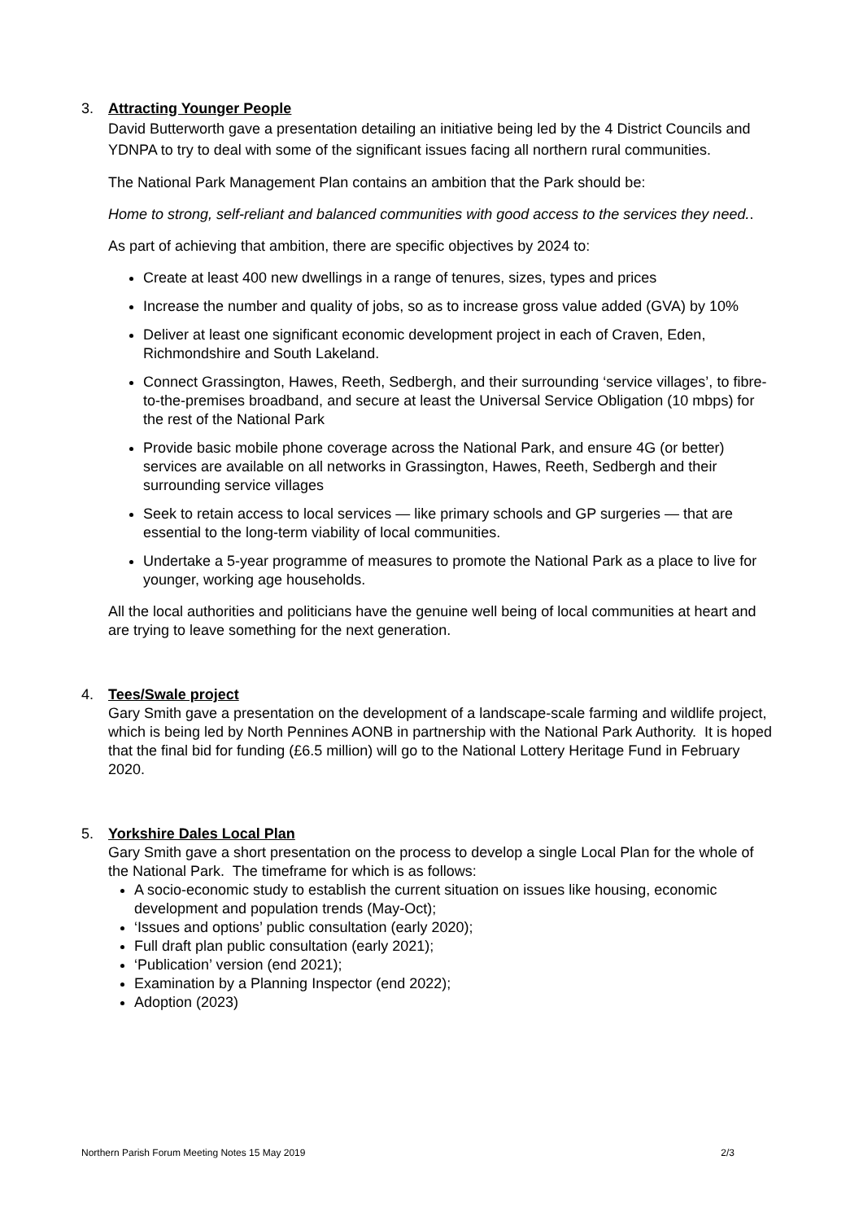3. Attracting Younger People
David Butterworth gave a presentation detailing an initiative being led by the 4 District Councils and YDNPA to try to deal with some of the significant issues facing all northern rural communities.
The National Park Management Plan contains an ambition that the Park should be:
Home to strong, self-reliant and balanced communities with good access to the services they need..
As part of achieving that ambition, there are specific objectives by 2024 to:
Create at least 400 new dwellings in a range of tenures, sizes, types and prices
Increase the number and quality of jobs, so as to increase gross value added (GVA) by 10%
Deliver at least one significant economic development project in each of Craven, Eden, Richmondshire and South Lakeland.
Connect Grassington, Hawes, Reeth, Sedbergh, and their surrounding ‘service villages’, to fibre-to-the-premises broadband, and secure at least the Universal Service Obligation (10 mbps) for the rest of the National Park
Provide basic mobile phone coverage across the National Park, and ensure 4G (or better) services are available on all networks in Grassington, Hawes, Reeth, Sedbergh and their surrounding service villages
Seek to retain access to local services — like primary schools and GP surgeries — that are essential to the long-term viability of local communities.
Undertake a 5-year programme of measures to promote the National Park as a place to live for younger, working age households.
All the local authorities and politicians have the genuine well being of local communities at heart and are trying to leave something for the next generation.
4. Tees/Swale project
Gary Smith gave a presentation on the development of a landscape-scale farming and wildlife project, which is being led by North Pennines AONB in partnership with the National Park Authority. It is hoped that the final bid for funding (£6.5 million) will go to the National Lottery Heritage Fund in February 2020.
5. Yorkshire Dales Local Plan
Gary Smith gave a short presentation on the process to develop a single Local Plan for the whole of the National Park. The timeframe for which is as follows:
A socio-economic study to establish the current situation on issues like housing, economic development and population trends (May-Oct);
‘Issues and options’ public consultation (early 2020);
Full draft plan public consultation (early 2021);
‘Publication’ version (end 2021);
Examination by a Planning Inspector (end 2022);
Adoption (2023)
Northern Parish Forum Meeting Notes 15 May 2019 2/3